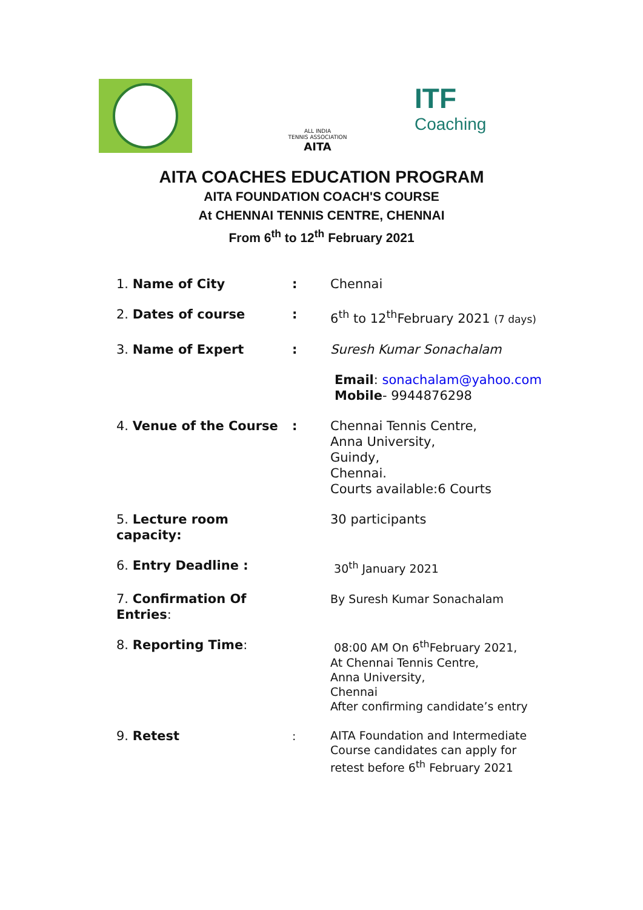ALL INDIA
TENNIS ASSOCIATION
AITA
ITF
Coaching
AITA COACHES EDUCATION PROGRAM
AITA FOUNDATION COACH'S COURSE
At CHENNAI TENNIS CENTRE, CHENNAI
From 6<sup>th</sup> to 12<sup>th</sup> February 2021
1. Name of City : Chennai
2. Dates of course : 6<sup>th</sup> to 12<sup>th</sup>February 2021 (7 days)
3. Name of Expert : Suresh Kumar Sonachalam
Email: sonachalam@yahoo.com
Mobile- 9944876298
4. Venue of the Course : Chennai Tennis Centre,
Anna University,
Guindy,
Chennai.
Courts available:6 Courts
5. Lecture room capacity:
30 participants
6. Entry Deadline : 30<sup>th</sup> January 2021
7. Confirmation Of Entries:
By Suresh Kumar Sonachalam
8. Reporting Time:
08:00 AM On 6<sup>th</sup>February 2021,
At Chennai Tennis Centre,
Anna University,
Chennai
After confirming candidate’s entry
9. Retest :
AITA Foundation and Intermediate
Course candidates can apply for
retest before 6<sup>th</sup> February 2021